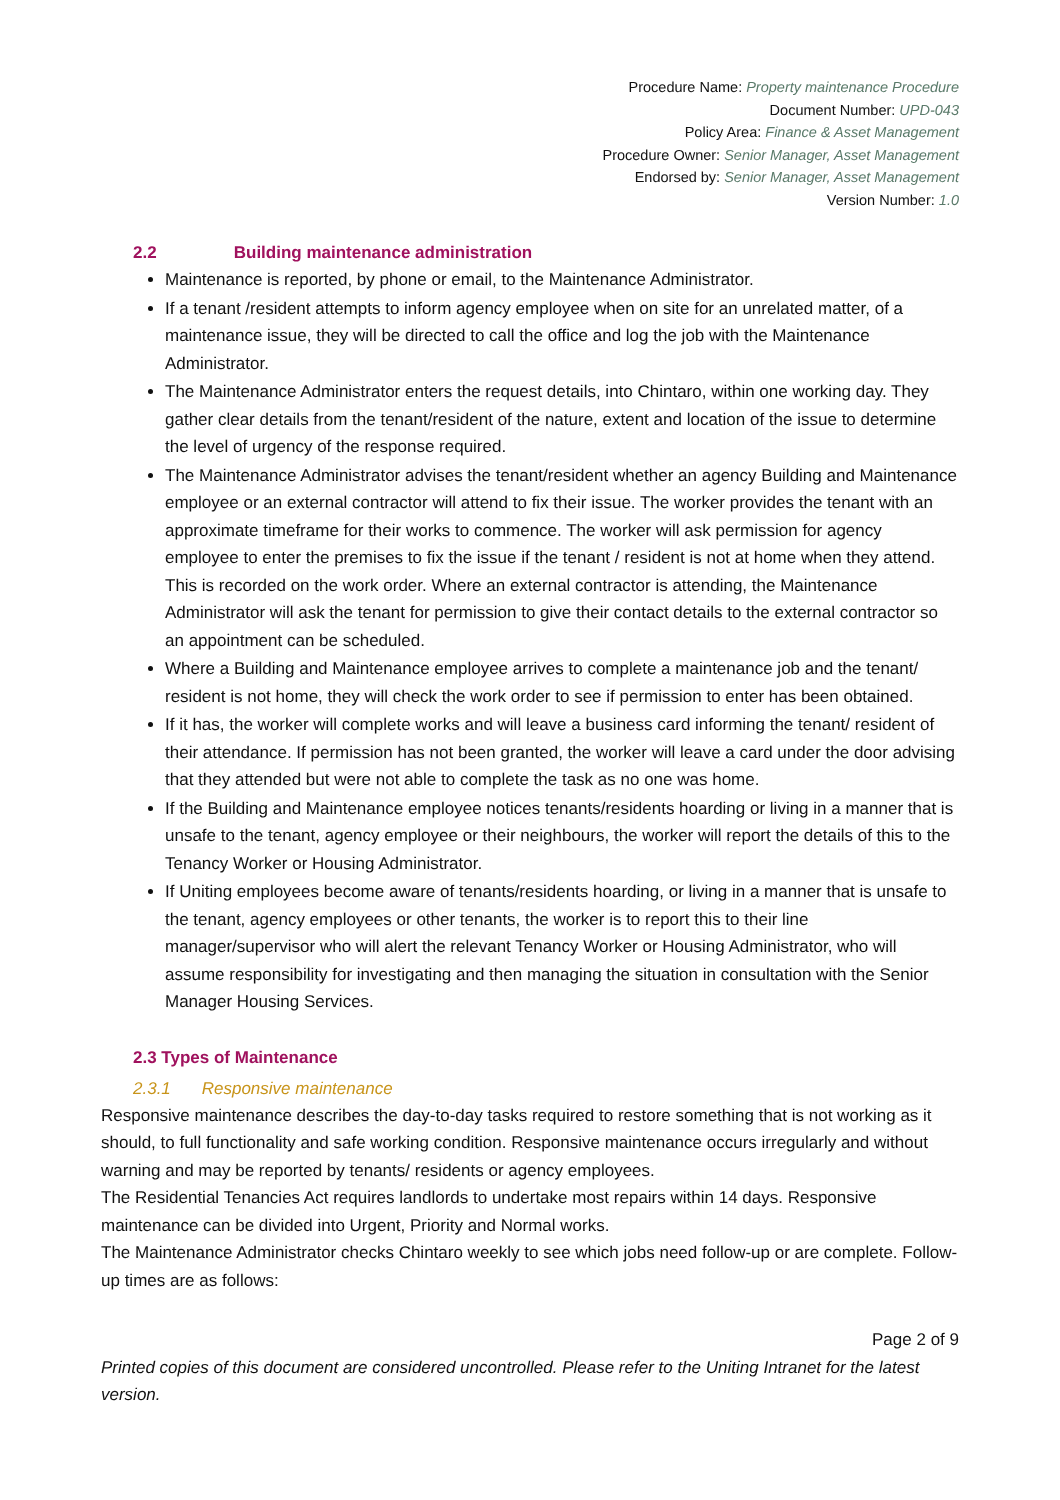Procedure Name: Property maintenance Procedure
Document Number: UPD-043
Policy Area: Finance & Asset Management
Procedure Owner: Senior Manager, Asset Management
Endorsed by: Senior Manager, Asset Management
Version Number: 1.0
2.2 Building maintenance administration
Maintenance is reported, by phone or email, to the Maintenance Administrator.
If a tenant /resident attempts to inform agency employee when on site for an unrelated matter, of a maintenance issue, they will be directed to call the office and log the job with the Maintenance Administrator.
The Maintenance Administrator enters the request details, into Chintaro, within one working day. They gather clear details from the tenant/resident of the nature, extent and location of the issue to determine the level of urgency of the response required.
The Maintenance Administrator advises the tenant/resident whether an agency Building and Maintenance employee or an external contractor will attend to fix their issue. The worker provides the tenant with an approximate timeframe for their works to commence. The worker will ask permission for agency employee to enter the premises to fix the issue if the tenant / resident is not at home when they attend. This is recorded on the work order. Where an external contractor is attending, the Maintenance Administrator will ask the tenant for permission to give their contact details to the external contractor so an appointment can be scheduled.
Where a Building and Maintenance employee arrives to complete a maintenance job and the tenant/ resident is not home, they will check the work order to see if permission to enter has been obtained.
If it has, the worker will complete works and will leave a business card informing the tenant/ resident of their attendance. If permission has not been granted, the worker will leave a card under the door advising that they attended but were not able to complete the task as no one was home.
If the Building and Maintenance employee notices tenants/residents hoarding or living in a manner that is unsafe to the tenant, agency employee or their neighbours, the worker will report the details of this to the Tenancy Worker or Housing Administrator.
If Uniting employees become aware of tenants/residents hoarding, or living in a manner that is unsafe to the tenant, agency employees or other tenants, the worker is to report this to their line manager/supervisor who will alert the relevant Tenancy Worker or Housing Administrator, who will assume responsibility for investigating and then managing the situation in consultation with the Senior Manager Housing Services.
2.3 Types of Maintenance
2.3.1 Responsive maintenance
Responsive maintenance describes the day-to-day tasks required to restore something that is not working as it should, to full functionality and safe working condition. Responsive maintenance occurs irregularly and without warning and may be reported by tenants/ residents or agency employees.
The Residential Tenancies Act requires landlords to undertake most repairs within 14 days. Responsive maintenance can be divided into Urgent, Priority and Normal works.
The Maintenance Administrator checks Chintaro weekly to see which jobs need follow-up or are complete. Follow-up times are as follows:
Page 2 of 9
Printed copies of this document are considered uncontrolled. Please refer to the Uniting Intranet for the latest version.